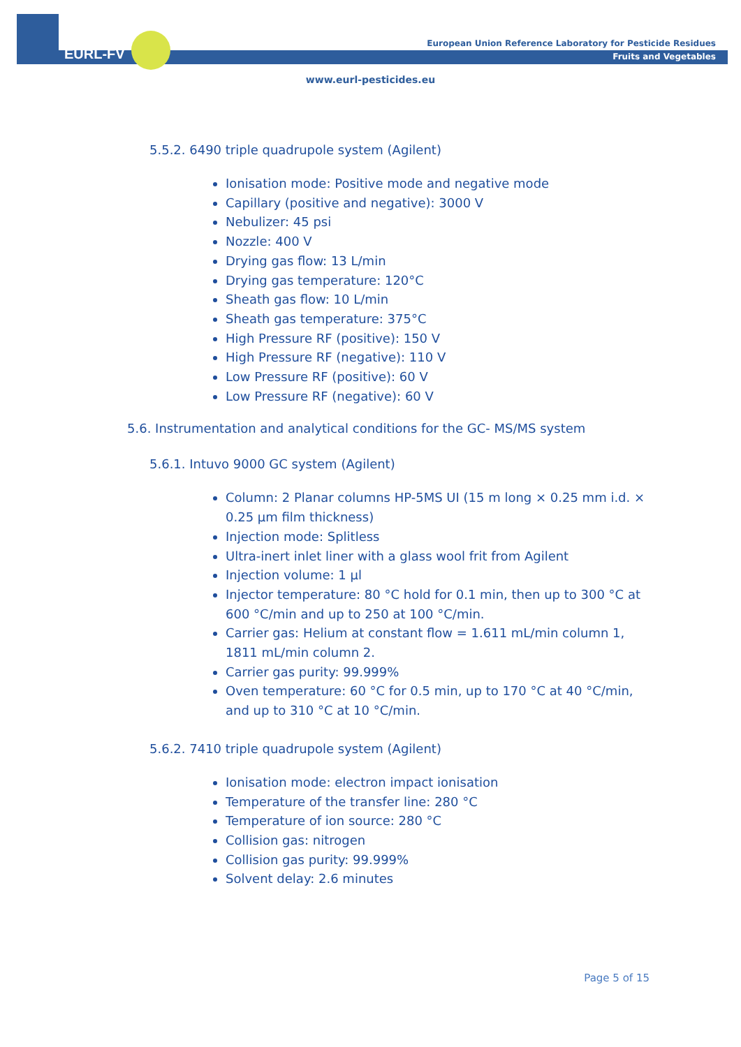EURL-FV
European Union Reference Laboratory for Pesticide Residues
Fruits and Vegetables
www.eurl-pesticides.eu
5.5.2. 6490 triple quadrupole system (Agilent)
Ionisation mode: Positive mode and negative mode
Capillary (positive and negative): 3000 V
Nebulizer: 45 psi
Nozzle: 400 V
Drying gas flow: 13 L/min
Drying gas temperature: 120°C
Sheath gas flow: 10 L/min
Sheath gas temperature: 375°C
High Pressure RF (positive): 150 V
High Pressure RF (negative): 110 V
Low Pressure RF (positive): 60 V
Low Pressure RF (negative): 60 V
5.6. Instrumentation and analytical conditions for the GC- MS/MS system
5.6.1. Intuvo 9000 GC system (Agilent)
Column: 2 Planar columns HP-5MS UI (15 m long × 0.25 mm i.d. × 0.25 µm film thickness)
Injection mode: Splitless
Ultra-inert inlet liner with a glass wool frit from Agilent
Injection volume: 1 µl
Injector temperature: 80 °C hold for 0.1 min, then up to 300 °C at 600 °C/min and up to 250 at 100 °C/min.
Carrier gas: Helium at constant flow = 1.611 mL/min column 1, 1811 mL/min column 2.
Carrier gas purity: 99.999%
Oven temperature: 60 °C for 0.5 min, up to 170 °C at 40 °C/min, and up to 310 °C at 10 °C/min.
5.6.2. 7410 triple quadrupole system (Agilent)
Ionisation mode: electron impact ionisation
Temperature of the transfer line: 280 °C
Temperature of ion source: 280 °C
Collision gas: nitrogen
Collision gas purity: 99.999%
Solvent delay: 2.6 minutes
Page 5 of 15